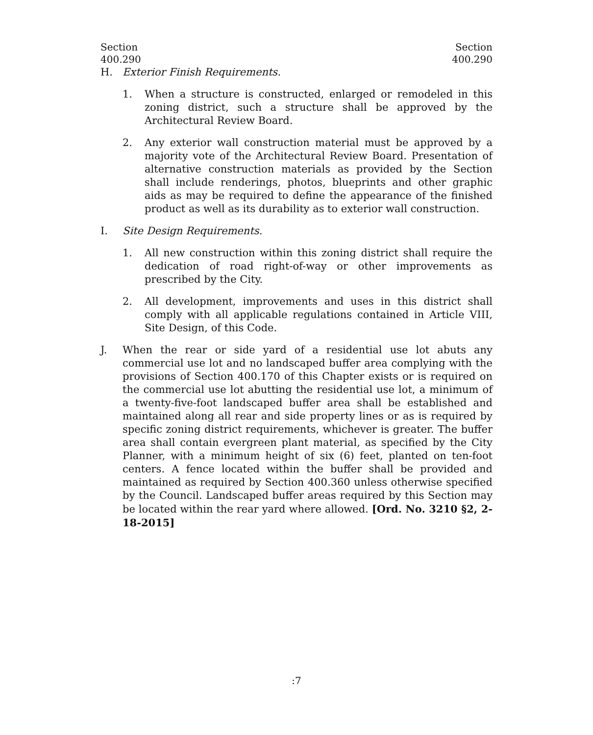Section
400.290
Section
400.290
H. Exterior Finish Requirements.
1. When a structure is constructed, enlarged or remodeled in this zoning district, such a structure shall be approved by the Architectural Review Board.
2. Any exterior wall construction material must be approved by a majority vote of the Architectural Review Board. Presentation of alternative construction materials as provided by the Section shall include renderings, photos, blueprints and other graphic aids as may be required to define the appearance of the finished product as well as its durability as to exterior wall construction.
I. Site Design Requirements.
1. All new construction within this zoning district shall require the dedication of road right-of-way or other improvements as prescribed by the City.
2. All development, improvements and uses in this district shall comply with all applicable regulations contained in Article VIII, Site Design, of this Code.
J. When the rear or side yard of a residential use lot abuts any commercial use lot and no landscaped buffer area complying with the provisions of Section 400.170 of this Chapter exists or is required on the commercial use lot abutting the residential use lot, a minimum of a twenty-five-foot landscaped buffer area shall be established and maintained along all rear and side property lines or as is required by specific zoning district requirements, whichever is greater. The buffer area shall contain evergreen plant material, as specified by the City Planner, with a minimum height of six (6) feet, planted on ten-foot centers. A fence located within the buffer shall be provided and maintained as required by Section 400.360 unless otherwise specified by the Council. Landscaped buffer areas required by this Section may be located within the rear yard where allowed. [Ord. No. 3210 §2, 2-18-2015]
:7